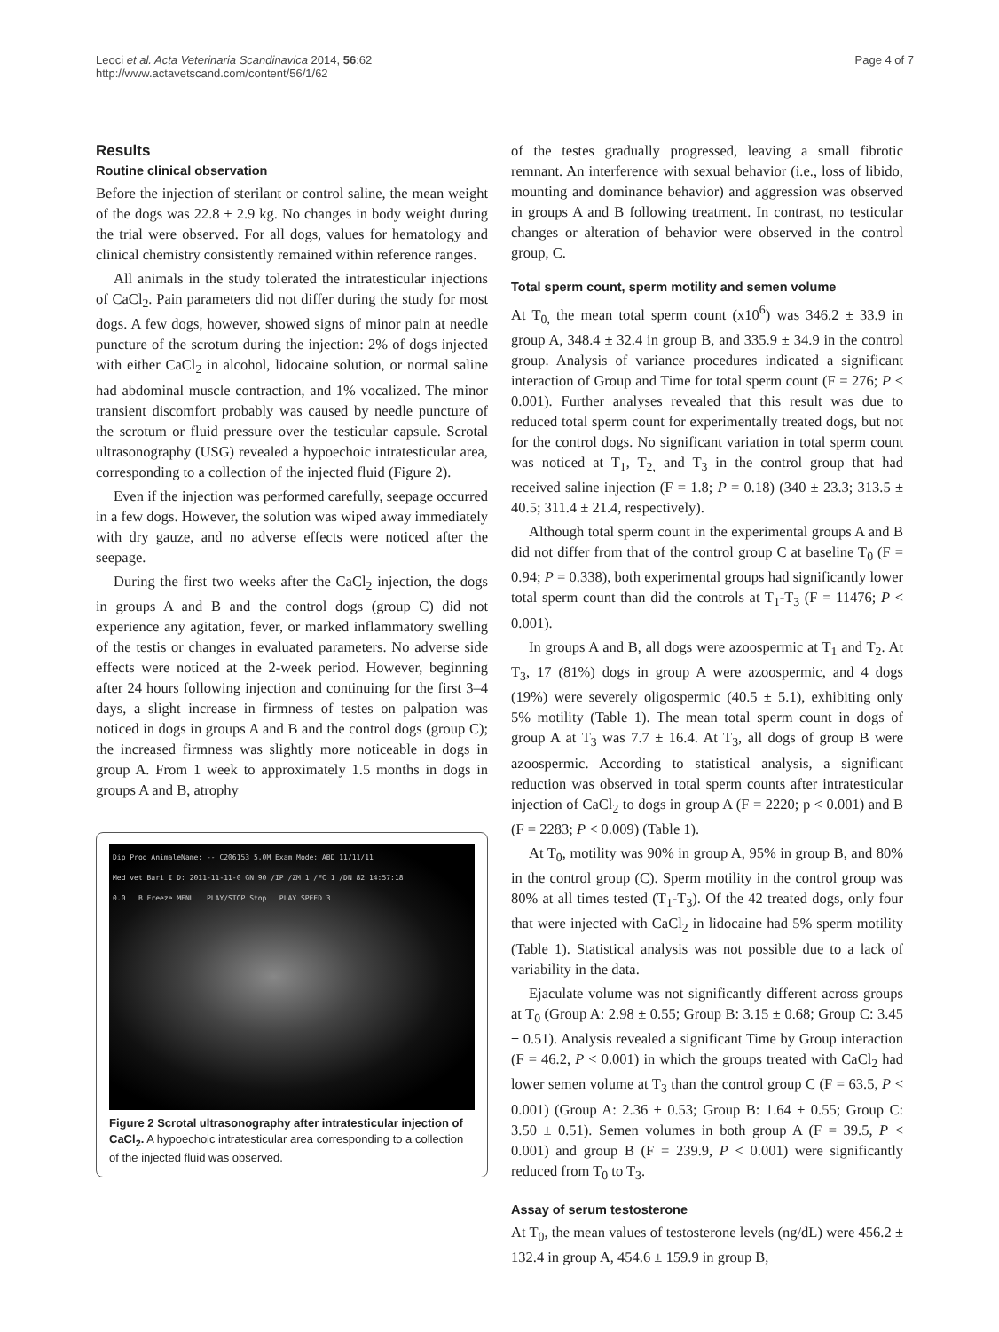Leoci et al. Acta Veterinaria Scandinavica 2014, 56:62
http://www.actavetscand.com/content/56/1/62
Page 4 of 7
Results
Routine clinical observation
Before the injection of sterilant or control saline, the mean weight of the dogs was 22.8 ± 2.9 kg. No changes in body weight during the trial were observed. For all dogs, values for hematology and clinical chemistry consistently remained within reference ranges.
All animals in the study tolerated the intratesticular injections of CaCl<sub>2</sub>. Pain parameters did not differ during the study for most dogs. A few dogs, however, showed signs of minor pain at needle puncture of the scrotum during the injection: 2% of dogs injected with either CaCl<sub>2</sub> in alcohol, lidocaine solution, or normal saline had abdominal muscle contraction, and 1% vocalized. The minor transient discomfort probably was caused by needle puncture of the scrotum or fluid pressure over the testicular capsule. Scrotal ultrasonography (USG) revealed a hypoechoic intratesticular area, corresponding to a collection of the injected fluid (Figure 2).
Even if the injection was performed carefully, seepage occurred in a few dogs. However, the solution was wiped away immediately with dry gauze, and no adverse effects were noticed after the seepage.
During the first two weeks after the CaCl<sub>2</sub> injection, the dogs in groups A and B and the control dogs (group C) did not experience any agitation, fever, or marked inflammatory swelling of the testis or changes in evaluated parameters. No adverse side effects were noticed at the 2-week period. However, beginning after 24 hours following injection and continuing for the first 3–4 days, a slight increase in firmness of testes on palpation was noticed in dogs in groups A and B and the control dogs (group C); the increased firmness was slightly more noticeable in dogs in group A. From 1 week to approximately 1.5 months in dogs in groups A and B, atrophy
Dip Prod AnimaleName: -- C206153 5.0M Exam Mode: ABD 11/11/11
Med vet Bari I D: 2011-11-11-0 GN 90 /IP /ZM 1 /FC 1 /DN 82 14:57:18
0.0 B Freeze MENU PLAY/STOP Stop PLAY SPEED 3
Figure 2 Scrotal ultrasonography after intratesticular injection of CaCl<sub>2</sub>. A hypoechoic intratesticular area corresponding to a collection of the injected fluid was observed.
of the testes gradually progressed, leaving a small fibrotic remnant. An interference with sexual behavior (i.e., loss of libido, mounting and dominance behavior) and aggression was observed in groups A and B following treatment. In contrast, no testicular changes or alteration of behavior were observed in the control group, C.
Total sperm count, sperm motility and semen volume
At T<sub>0,</sub> the mean total sperm count (x10<sup>6</sup>) was 346.2 ± 33.9 in group A, 348.4 ± 32.4 in group B, and 335.9 ± 34.9 in the control group. Analysis of variance procedures indicated a significant interaction of Group and Time for total sperm count (F = 276; P < 0.001). Further analyses revealed that this result was due to reduced total sperm count for experimentally treated dogs, but not for the control dogs. No significant variation in total sperm count was noticed at T<sub>1</sub>, T<sub>2,</sub> and T<sub>3</sub> in the control group that had received saline injection (F = 1.8; P = 0.18) (340 ± 23.3; 313.5 ± 40.5; 311.4 ± 21.4, respectively).
Although total sperm count in the experimental groups A and B did not differ from that of the control group C at baseline T<sub>0</sub> (F = 0.94; P = 0.338), both experimental groups had significantly lower total sperm count than did the controls at T<sub>1</sub>-T<sub>3</sub> (F = 11476; P < 0.001).
In groups A and B, all dogs were azoospermic at T<sub>1</sub> and T<sub>2</sub>. At T<sub>3</sub>, 17 (81%) dogs in group A were azoospermic, and 4 dogs (19%) were severely oligospermic (40.5 ± 5.1), exhibiting only 5% motility (Table 1). The mean total sperm count in dogs of group A at T<sub>3</sub> was 7.7 ± 16.4. At T<sub>3</sub>, all dogs of group B were azoospermic. According to statistical analysis, a significant reduction was observed in total sperm counts after intratesticular injection of CaCl<sub>2</sub> to dogs in group A (F = 2220; p < 0.001) and B (F = 2283; P < 0.009) (Table 1).
At T<sub>0</sub>, motility was 90% in group A, 95% in group B, and 80% in the control group (C). Sperm motility in the control group was 80% at all times tested (T<sub>1</sub>-T<sub>3</sub>). Of the 42 treated dogs, only four that were injected with CaCl<sub>2</sub> in lidocaine had 5% sperm motility (Table 1). Statistical analysis was not possible due to a lack of variability in the data.
Ejaculate volume was not significantly different across groups at T<sub>0</sub> (Group A: 2.98 ± 0.55; Group B: 3.15 ± 0.68; Group C: 3.45 ± 0.51). Analysis revealed a significant Time by Group interaction (F = 46.2, P < 0.001) in which the groups treated with CaCl<sub>2</sub> had lower semen volume at T<sub>3</sub> than the control group C (F = 63.5, P < 0.001) (Group A: 2.36 ± 0.53; Group B: 1.64 ± 0.55; Group C: 3.50 ± 0.51). Semen volumes in both group A (F = 39.5, P < 0.001) and group B (F = 239.9, P < 0.001) were significantly reduced from T<sub>0</sub> to T<sub>3</sub>.
Assay of serum testosterone
At T<sub>0</sub>, the mean values of testosterone levels (ng/dL) were 456.2 ± 132.4 in group A, 454.6 ± 159.9 in group B,